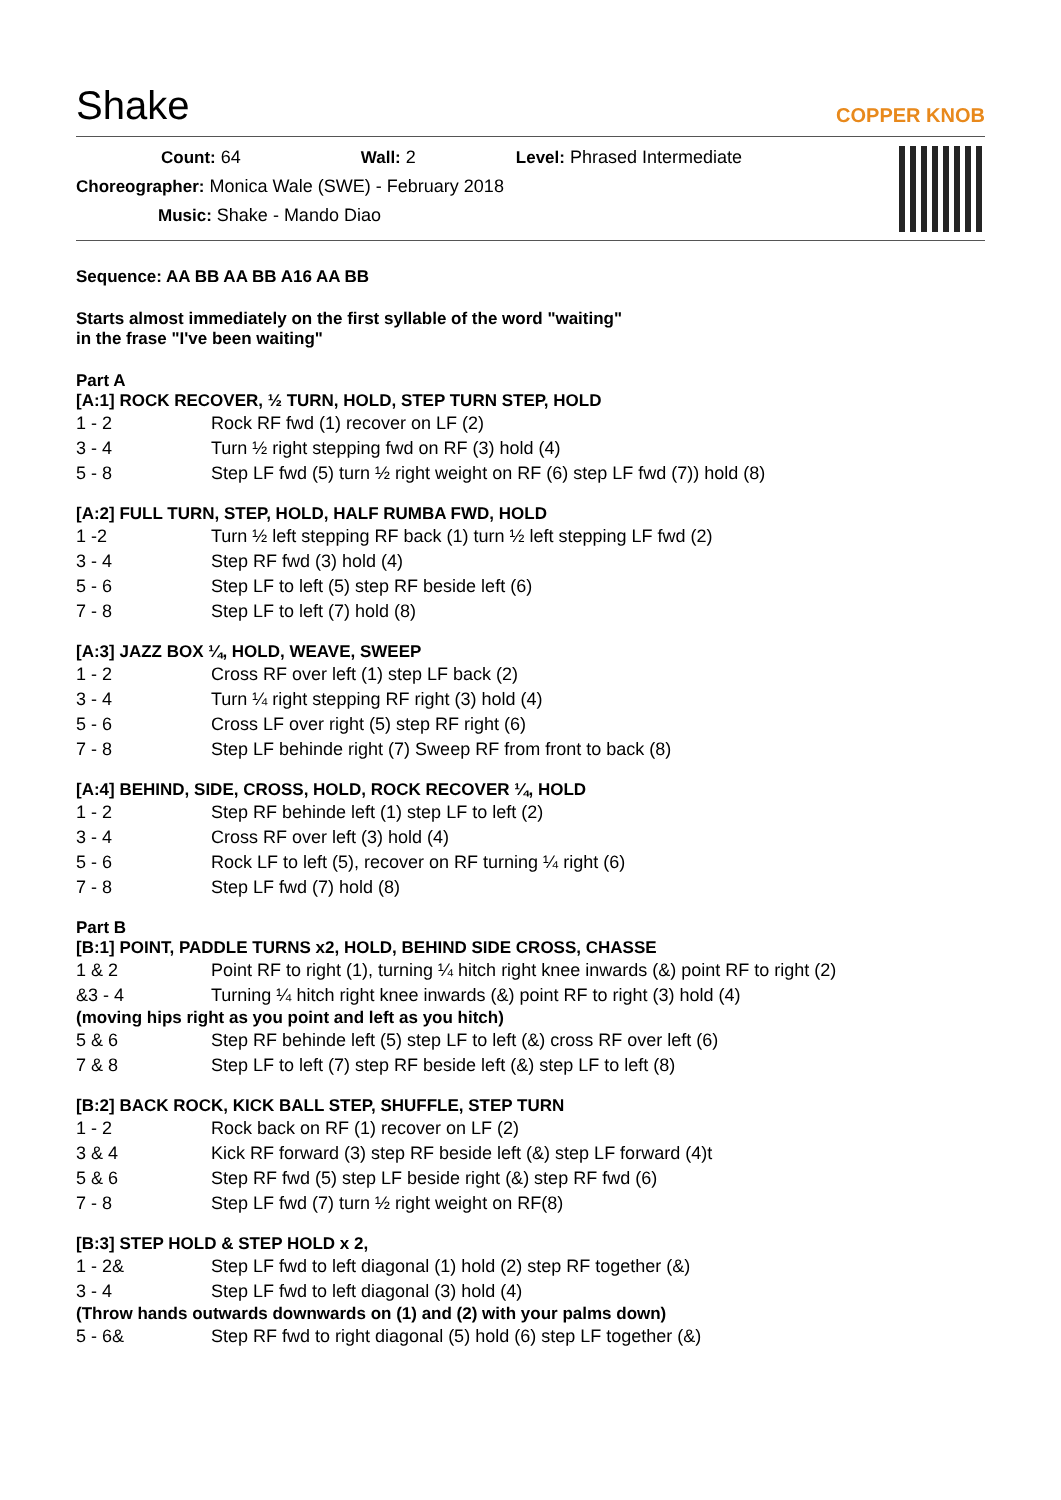Shake
COPPER KNOB
Count: 64 Wall: 2 Level: Phrased Intermediate
Choreographer: Monica Wale (SWE) - February 2018
Music: Shake - Mando Diao
Sequence: AA BB AA BB A16 AA BB
Starts almost immediately on the first syllable of the word "waiting"
in the frase "I've been waiting"
Part A
[A:1] ROCK RECOVER, ½ TURN, HOLD, STEP TURN STEP, HOLD
| 1 - 2 | Rock RF fwd (1) recover on LF (2) |
| 3 - 4 | Turn ½ right stepping fwd on RF (3) hold (4) |
| 5 - 8 | Step LF fwd (5) turn ½ right weight on RF (6) step LF fwd (7)) hold (8) |
[A:2] FULL TURN, STEP, HOLD, HALF RUMBA FWD, HOLD
| 1 -2 | Turn ½ left stepping RF back (1) turn ½ left stepping LF fwd (2) |
| 3 - 4 | Step RF fwd (3) hold (4) |
| 5 - 6 | Step LF to left (5) step RF beside left (6) |
| 7 - 8 | Step LF to left (7) hold (8) |
[A:3] JAZZ BOX ¼, HOLD, WEAVE, SWEEP
| 1 - 2 | Cross RF over left (1) step LF back (2) |
| 3 - 4 | Turn ¼ right stepping RF right (3) hold (4) |
| 5 - 6 | Cross LF over right (5) step RF right (6) |
| 7 - 8 | Step LF behinde right (7) Sweep RF from front to back (8) |
[A:4] BEHIND, SIDE, CROSS, HOLD, ROCK RECOVER ¼, HOLD
| 1 - 2 | Step RF behinde left (1) step LF to left (2) |
| 3 - 4 | Cross RF over left (3) hold (4) |
| 5 - 6 | Rock LF to left (5), recover on RF turning ¼ right (6) |
| 7 - 8 | Step LF fwd (7) hold (8) |
Part B
[B:1] POINT, PADDLE TURNS x2, HOLD, BEHIND SIDE CROSS, CHASSE
| 1 & 2 | Point RF to right (1), turning ¼ hitch right knee inwards (&) point RF to right (2) |
| &3 - 4 | Turning ¼ hitch right knee inwards (&) point RF to right (3) hold (4) |
(moving hips right as you point and left as you hitch)
| 5 & 6 | Step RF behinde left (5) step LF to left (&) cross RF over left (6) |
| 7 & 8 | Step LF to left (7) step RF beside left (&) step LF to left (8) |
[B:2] BACK ROCK, KICK BALL STEP, SHUFFLE, STEP TURN
| 1 - 2 | Rock back on RF (1) recover on LF (2) |
| 3 & 4 | Kick RF forward (3) step RF beside left (&) step LF forward (4)t |
| 5 & 6 | Step RF fwd (5) step LF beside right (&) step RF fwd (6) |
| 7 - 8 | Step LF fwd (7) turn ½ right weight on RF(8) |
[B:3] STEP HOLD & STEP HOLD x 2,
| 1 - 2& | Step LF fwd to left diagonal (1) hold (2) step RF together (&) |
| 3 - 4 | Step LF fwd to left diagonal (3) hold (4) |
(Throw hands outwards downwards on (1) and (2) with your palms down)
| 5 - 6& | Step RF fwd to right diagonal (5) hold (6) step LF together (&) |